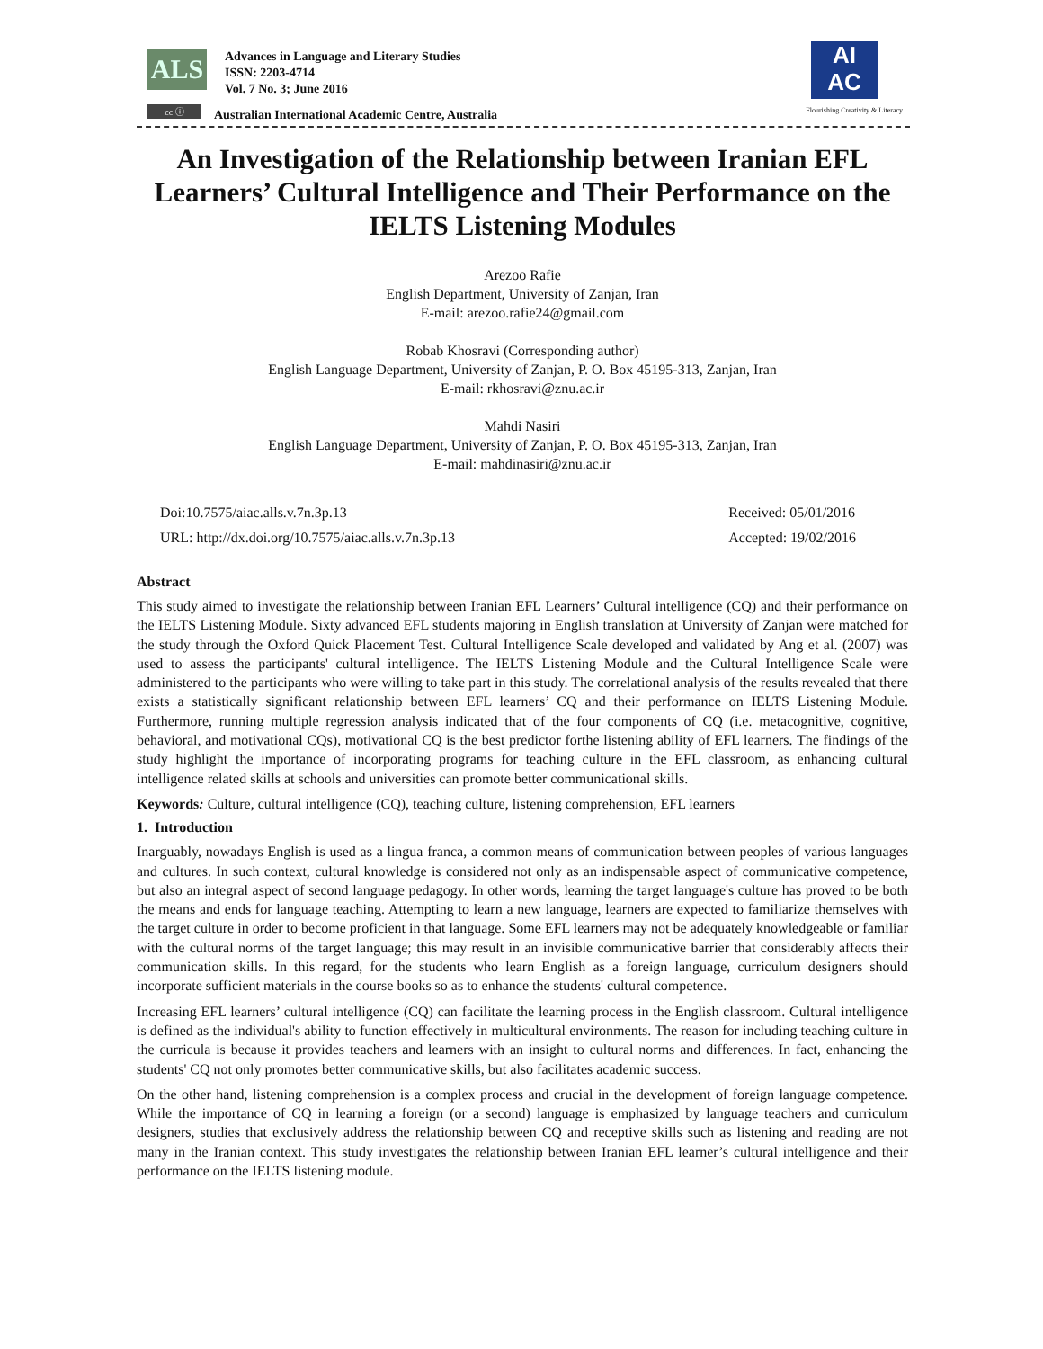ALS
Advances in Language and Literary Studies
ISSN: 2203-4714
Vol. 7 No. 3; June 2016
cc ⓘ
Australian International Academic Centre, Australia
AI
AC
Flourishing Creativity & Literacy
An Investigation of the Relationship between Iranian EFL Learners’ Cultural Intelligence and Their Performance on the IELTS Listening Modules
Arezoo Rafie
English Department, University of Zanjan, Iran
E-mail: arezoo.rafie24@gmail.com
Robab Khosravi (Corresponding author)
English Language Department, University of Zanjan, P. O. Box 45195-313, Zanjan, Iran
E-mail: rkhosravi@znu.ac.ir
Mahdi Nasiri
English Language Department, University of Zanjan, P. O. Box 45195-313, Zanjan, Iran
E-mail: mahdinasiri@znu.ac.ir
Doi:10.7575/aiac.alls.v.7n.3p.13
URL: http://dx.doi.org/10.7575/aiac.alls.v.7n.3p.13
Received: 05/01/2016
Accepted: 19/02/2016
Abstract
This study aimed to investigate the relationship between Iranian EFL Learners’ Cultural intelligence (CQ) and their performance on the IELTS Listening Module. Sixty advanced EFL students majoring in English translation at University of Zanjan were matched for the study through the Oxford Quick Placement Test. Cultural Intelligence Scale developed and validated by Ang et al. (2007) was used to assess the participants' cultural intelligence. The IELTS Listening Module and the Cultural Intelligence Scale were administered to the participants who were willing to take part in this study. The correlational analysis of the results revealed that there exists a statistically significant relationship between EFL learners’ CQ and their performance on IELTS Listening Module. Furthermore, running multiple regression analysis indicated that of the four components of CQ (i.e. metacognitive, cognitive, behavioral, and motivational CQs), motivational CQ is the best predictor forthe listening ability of EFL learners. The findings of the study highlight the importance of incorporating programs for teaching culture in the EFL classroom, as enhancing cultural intelligence related skills at schools and universities can promote better communicational skills.
Keywords: Culture, cultural intelligence (CQ), teaching culture, listening comprehension, EFL learners
1. Introduction
Inarguably, nowadays English is used as a lingua franca, a common means of communication between peoples of various languages and cultures. In such context, cultural knowledge is considered not only as an indispensable aspect of communicative competence, but also an integral aspect of second language pedagogy. In other words, learning the target language's culture has proved to be both the means and ends for language teaching. Attempting to learn a new language, learners are expected to familiarize themselves with the target culture in order to become proficient in that language. Some EFL learners may not be adequately knowledgeable or familiar with the cultural norms of the target language; this may result in an invisible communicative barrier that considerably affects their communication skills. In this regard, for the students who learn English as a foreign language, curriculum designers should incorporate sufficient materials in the course books so as to enhance the students' cultural competence.
Increasing EFL learners’ cultural intelligence (CQ) can facilitate the learning process in the English classroom. Cultural intelligence is defined as the individual's ability to function effectively in multicultural environments. The reason for including teaching culture in the curricula is because it provides teachers and learners with an insight to cultural norms and differences. In fact, enhancing the students' CQ not only promotes better communicative skills, but also facilitates academic success.
On the other hand, listening comprehension is a complex process and crucial in the development of foreign language competence. While the importance of CQ in learning a foreign (or a second) language is emphasized by language teachers and curriculum designers, studies that exclusively address the relationship between CQ and receptive skills such as listening and reading are not many in the Iranian context. This study investigates the relationship between Iranian EFL learner’s cultural intelligence and their performance on the IELTS listening module.